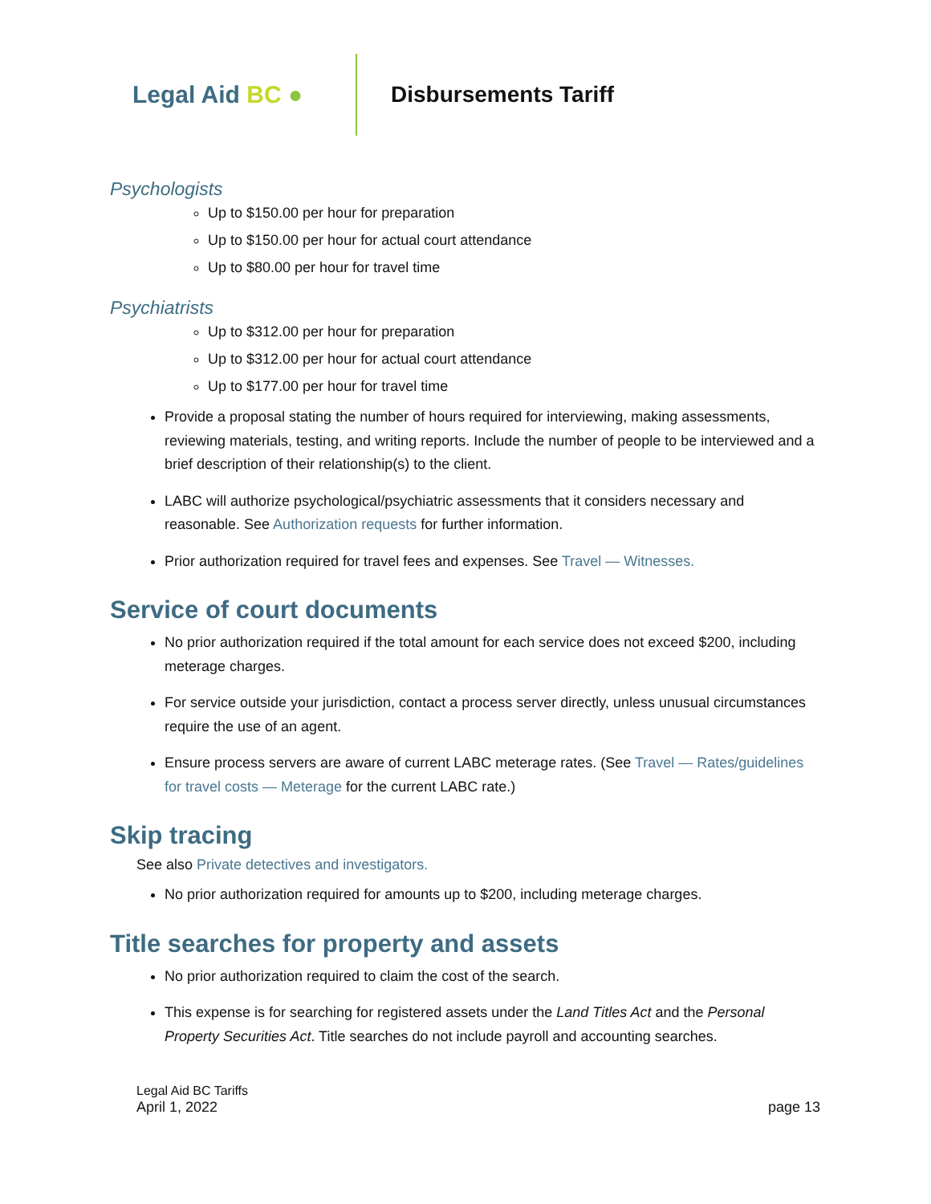Legal Aid BC ●
Disbursements Tariff
Psychologists
Up to $150.00 per hour for preparation
Up to $150.00 per hour for actual court attendance
Up to $80.00 per hour for travel time
Psychiatrists
Up to $312.00 per hour for preparation
Up to $312.00 per hour for actual court attendance
Up to $177.00 per hour for travel time
Provide a proposal stating the number of hours required for interviewing, making assessments, reviewing materials, testing, and writing reports. Include the number of people to be interviewed and a brief description of their relationship(s) to the client.
LABC will authorize psychological/psychiatric assessments that it considers necessary and reasonable. See Authorization requests for further information.
Prior authorization required for travel fees and expenses. See Travel — Witnesses.
Service of court documents
No prior authorization required if the total amount for each service does not exceed $200, including meterage charges.
For service outside your jurisdiction, contact a process server directly, unless unusual circumstances require the use of an agent.
Ensure process servers are aware of current LABC meterage rates. (See Travel — Rates/guidelines for travel costs — Meterage for the current LABC rate.)
Skip tracing
See also Private detectives and investigators.
No prior authorization required for amounts up to $200, including meterage charges.
Title searches for property and assets
No prior authorization required to claim the cost of the search.
This expense is for searching for registered assets under the Land Titles Act and the Personal Property Securities Act. Title searches do not include payroll and accounting searches.
Legal Aid BC Tariffs
April 1, 2022
page 13